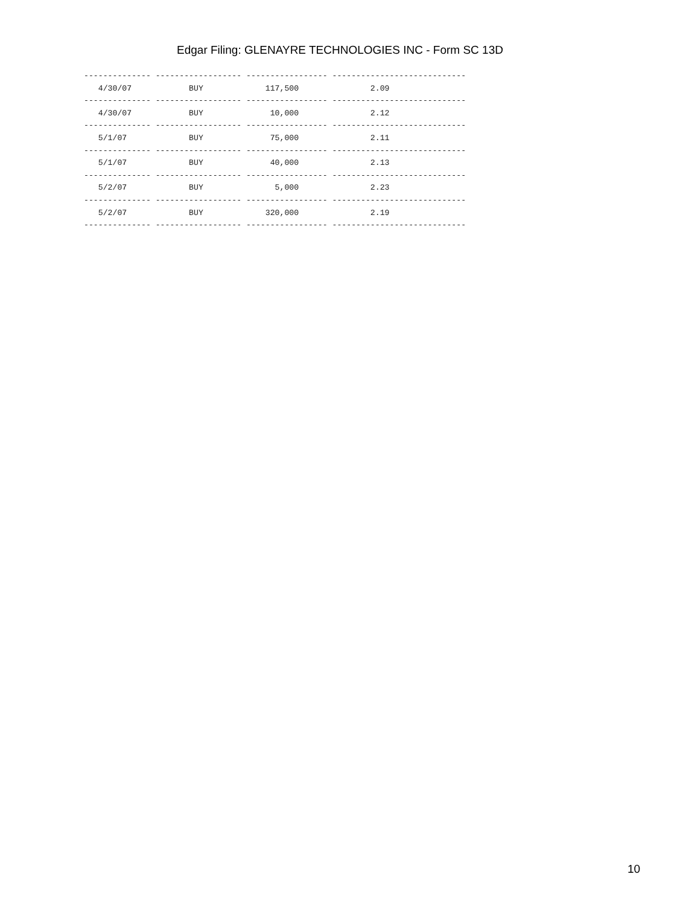Edgar Filing: GLENAYRE TECHNOLOGIES INC - Form SC 13D
-------------- ------------------ ----------------- ----------------------------
   4/30/07            BUY             117,500               2.09
-------------- ------------------ ----------------- ----------------------------
   4/30/07            BUY              10,000               2.12
-------------- ------------------ ----------------- ----------------------------
   5/1/07             BUY              75,000               2.11
-------------- ------------------ ----------------- ----------------------------
   5/1/07             BUY              40,000               2.13
-------------- ------------------ ----------------- ----------------------------
   5/2/07             BUY               5,000               2.23
-------------- ------------------ ----------------- ----------------------------
   5/2/07             BUY             320,000               2.19
-------------- ------------------ ----------------- ----------------------------
10